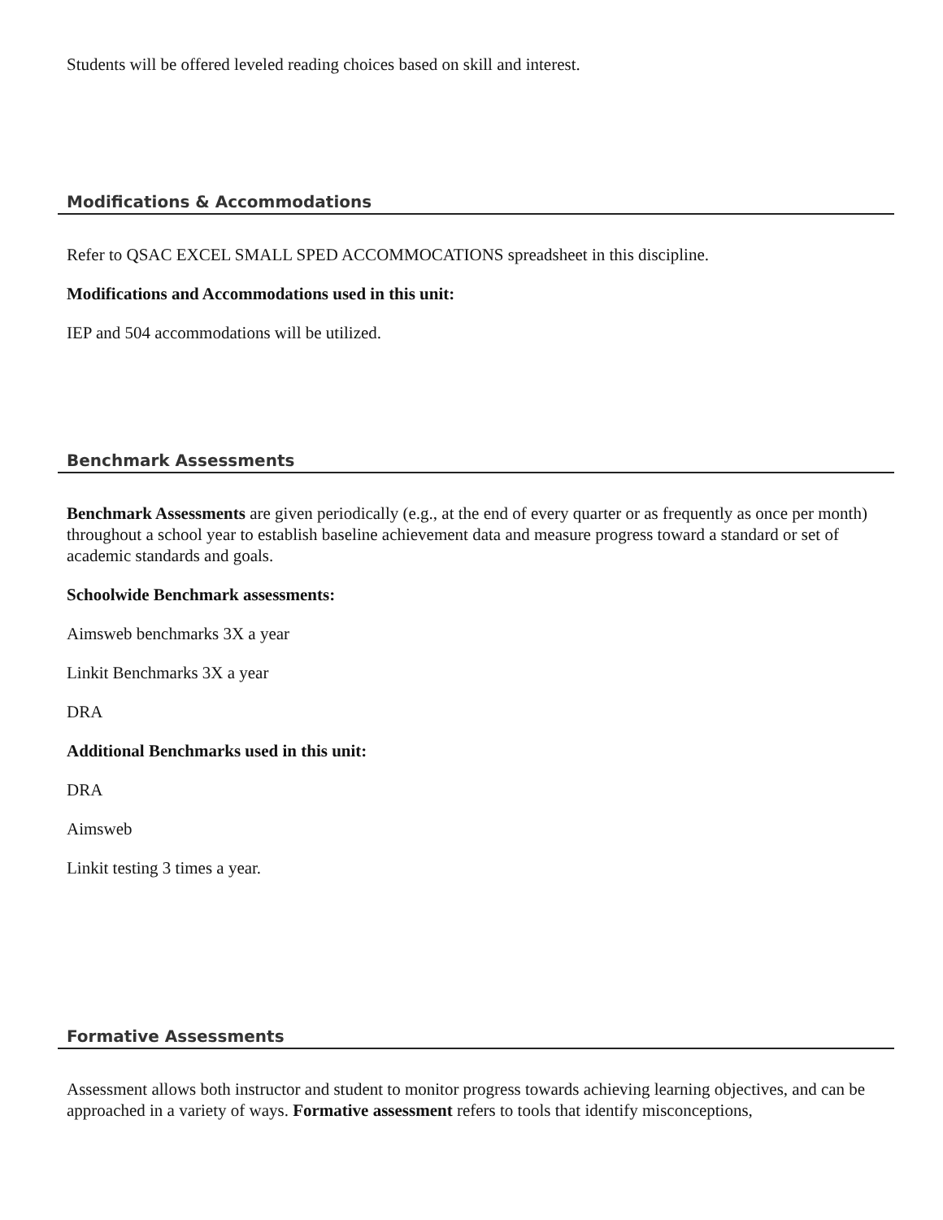Students will be offered leveled reading choices based on skill and interest.
Modifications & Accommodations
Refer to QSAC EXCEL SMALL SPED ACCOMMOCATIONS spreadsheet in this discipline.
Modifications and Accommodations used in this unit:
IEP and 504 accommodations will be utilized.
Benchmark Assessments
Benchmark Assessments are given periodically (e.g., at the end of every quarter or as frequently as once per month) throughout a school year to establish baseline achievement data and measure progress toward a standard or set of academic standards and goals.
Schoolwide Benchmark assessments:
Aimsweb benchmarks 3X a year
Linkit Benchmarks 3X a year
DRA
Additional Benchmarks used in this unit:
DRA
Aimsweb
Linkit testing 3 times a year.
Formative Assessments
Assessment allows both instructor and student to monitor progress towards achieving learning objectives, and can be approached in a variety of ways. Formative assessment refers to tools that identify misconceptions,